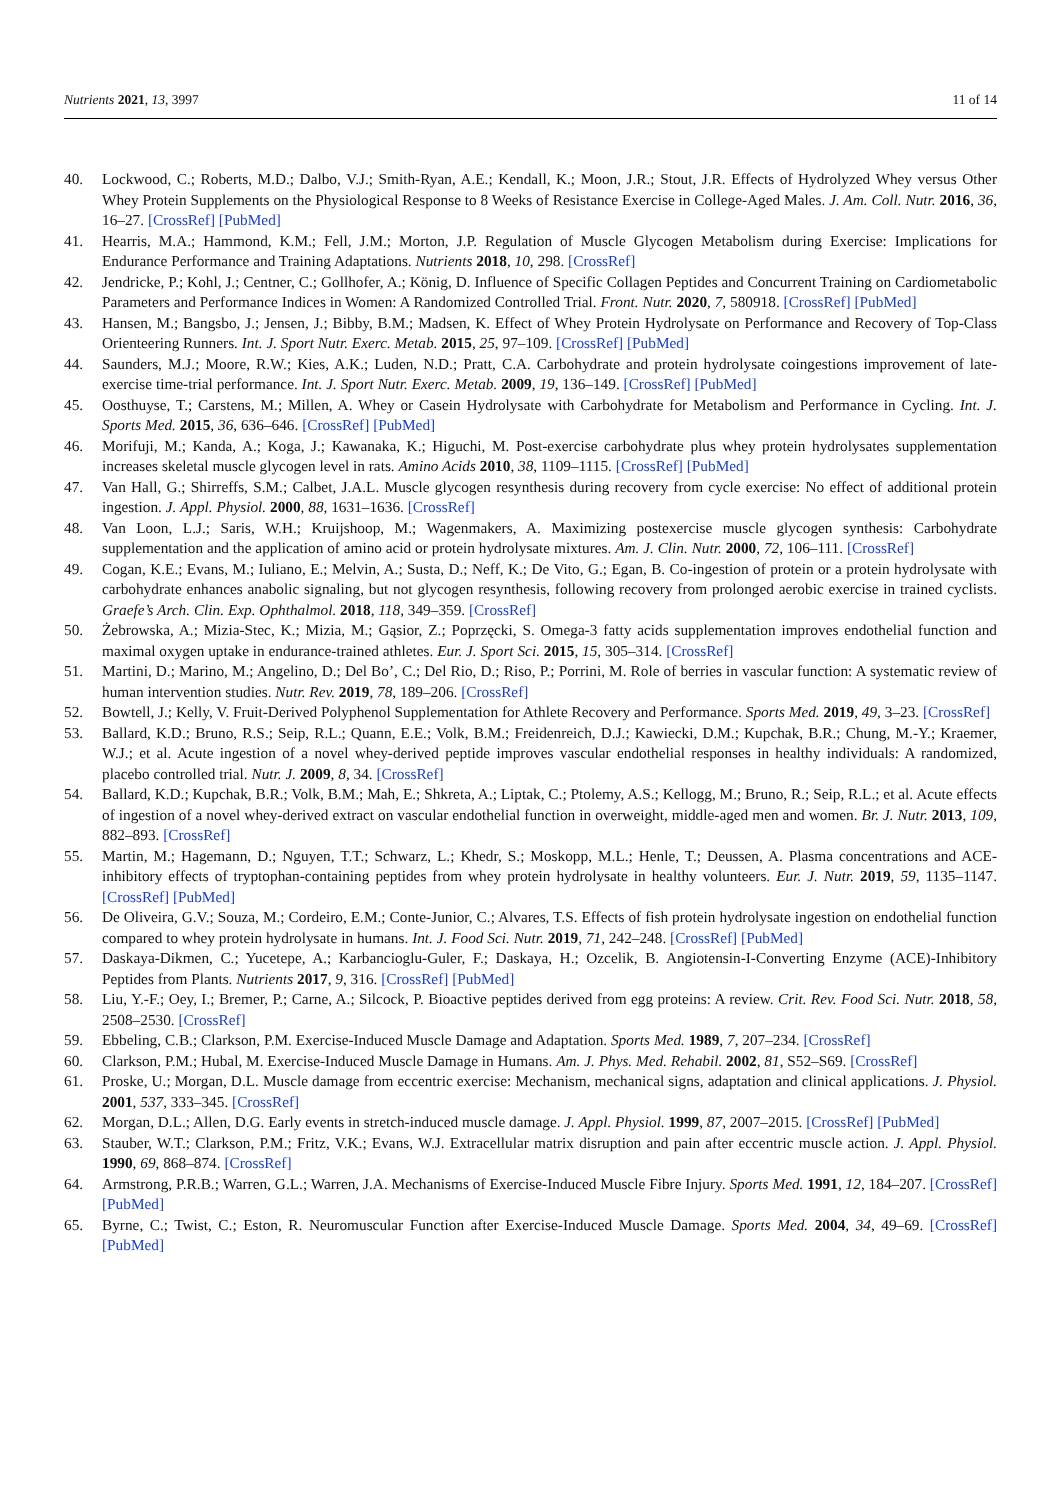Nutrients 2021, 13, 3997 11 of 14
40. Lockwood, C.; Roberts, M.D.; Dalbo, V.J.; Smith-Ryan, A.E.; Kendall, K.; Moon, J.R.; Stout, J.R. Effects of Hydrolyzed Whey versus Other Whey Protein Supplements on the Physiological Response to 8 Weeks of Resistance Exercise in College-Aged Males. J. Am. Coll. Nutr. 2016, 36, 16–27. [CrossRef] [PubMed]
41. Hearris, M.A.; Hammond, K.M.; Fell, J.M.; Morton, J.P. Regulation of Muscle Glycogen Metabolism during Exercise: Implications for Endurance Performance and Training Adaptations. Nutrients 2018, 10, 298. [CrossRef]
42. Jendricke, P.; Kohl, J.; Centner, C.; Gollhofer, A.; König, D. Influence of Specific Collagen Peptides and Concurrent Training on Cardiometabolic Parameters and Performance Indices in Women: A Randomized Controlled Trial. Front. Nutr. 2020, 7, 580918. [CrossRef] [PubMed]
43. Hansen, M.; Bangsbo, J.; Jensen, J.; Bibby, B.M.; Madsen, K. Effect of Whey Protein Hydrolysate on Performance and Recovery of Top-Class Orienteering Runners. Int. J. Sport Nutr. Exerc. Metab. 2015, 25, 97–109. [CrossRef] [PubMed]
44. Saunders, M.J.; Moore, R.W.; Kies, A.K.; Luden, N.D.; Pratt, C.A. Carbohydrate and protein hydrolysate coingestions improvement of late-exercise time-trial performance. Int. J. Sport Nutr. Exerc. Metab. 2009, 19, 136–149. [CrossRef] [PubMed]
45. Oosthuyse, T.; Carstens, M.; Millen, A. Whey or Casein Hydrolysate with Carbohydrate for Metabolism and Performance in Cycling. Int. J. Sports Med. 2015, 36, 636–646. [CrossRef] [PubMed]
46. Morifuji, M.; Kanda, A.; Koga, J.; Kawanaka, K.; Higuchi, M. Post-exercise carbohydrate plus whey protein hydrolysates supplementation increases skeletal muscle glycogen level in rats. Amino Acids 2010, 38, 1109–1115. [CrossRef] [PubMed]
47. Van Hall, G.; Shirreffs, S.M.; Calbet, J.A.L. Muscle glycogen resynthesis during recovery from cycle exercise: No effect of additional protein ingestion. J. Appl. Physiol. 2000, 88, 1631–1636. [CrossRef]
48. Van Loon, L.J.; Saris, W.H.; Kruijshoop, M.; Wagenmakers, A. Maximizing postexercise muscle glycogen synthesis: Carbohydrate supplementation and the application of amino acid or protein hydrolysate mixtures. Am. J. Clin. Nutr. 2000, 72, 106–111. [CrossRef]
49. Cogan, K.E.; Evans, M.; Iuliano, E.; Melvin, A.; Susta, D.; Neff, K.; De Vito, G.; Egan, B. Co-ingestion of protein or a protein hydrolysate with carbohydrate enhances anabolic signaling, but not glycogen resynthesis, following recovery from prolonged aerobic exercise in trained cyclists. Graefe’s Arch. Clin. Exp. Ophthalmol. 2018, 118, 349–359. [CrossRef]
50. Żebrowska, A.; Mizia-Stec, K.; Mizia, M.; Gąsior, Z.; Poprzęcki, S. Omega-3 fatty acids supplementation improves endothelial function and maximal oxygen uptake in endurance-trained athletes. Eur. J. Sport Sci. 2015, 15, 305–314. [CrossRef]
51. Martini, D.; Marino, M.; Angelino, D.; Del Bo’, C.; Del Rio, D.; Riso, P.; Porrini, M. Role of berries in vascular function: A systematic review of human intervention studies. Nutr. Rev. 2019, 78, 189–206. [CrossRef]
52. Bowtell, J.; Kelly, V. Fruit-Derived Polyphenol Supplementation for Athlete Recovery and Performance. Sports Med. 2019, 49, 3–23. [CrossRef]
53. Ballard, K.D.; Bruno, R.S.; Seip, R.L.; Quann, E.E.; Volk, B.M.; Freidenreich, D.J.; Kawiecki, D.M.; Kupchak, B.R.; Chung, M.-Y.; Kraemer, W.J.; et al. Acute ingestion of a novel whey-derived peptide improves vascular endothelial responses in healthy individuals: A randomized, placebo controlled trial. Nutr. J. 2009, 8, 34. [CrossRef]
54. Ballard, K.D.; Kupchak, B.R.; Volk, B.M.; Mah, E.; Shkreta, A.; Liptak, C.; Ptolemy, A.S.; Kellogg, M.; Bruno, R.; Seip, R.L.; et al. Acute effects of ingestion of a novel whey-derived extract on vascular endothelial function in overweight, middle-aged men and women. Br. J. Nutr. 2013, 109, 882–893. [CrossRef]
55. Martin, M.; Hagemann, D.; Nguyen, T.T.; Schwarz, L.; Khedr, S.; Moskopp, M.L.; Henle, T.; Deussen, A. Plasma concentrations and ACE-inhibitory effects of tryptophan-containing peptides from whey protein hydrolysate in healthy volunteers. Eur. J. Nutr. 2019, 59, 1135–1147. [CrossRef] [PubMed]
56. De Oliveira, G.V.; Souza, M.; Cordeiro, E.M.; Conte-Junior, C.; Alvares, T.S. Effects of fish protein hydrolysate ingestion on endothelial function compared to whey protein hydrolysate in humans. Int. J. Food Sci. Nutr. 2019, 71, 242–248. [CrossRef] [PubMed]
57. Daskaya-Dikmen, C.; Yucetepe, A.; Karbancioglu-Guler, F.; Daskaya, H.; Ozcelik, B. Angiotensin-I-Converting Enzyme (ACE)-Inhibitory Peptides from Plants. Nutrients 2017, 9, 316. [CrossRef] [PubMed]
58. Liu, Y.-F.; Oey, I.; Bremer, P.; Carne, A.; Silcock, P. Bioactive peptides derived from egg proteins: A review. Crit. Rev. Food Sci. Nutr. 2018, 58, 2508–2530. [CrossRef]
59. Ebbeling, C.B.; Clarkson, P.M. Exercise-Induced Muscle Damage and Adaptation. Sports Med. 1989, 7, 207–234. [CrossRef]
60. Clarkson, P.M.; Hubal, M. Exercise-Induced Muscle Damage in Humans. Am. J. Phys. Med. Rehabil. 2002, 81, S52–S69. [CrossRef]
61. Proske, U.; Morgan, D.L. Muscle damage from eccentric exercise: Mechanism, mechanical signs, adaptation and clinical applications. J. Physiol. 2001, 537, 333–345. [CrossRef]
62. Morgan, D.L.; Allen, D.G. Early events in stretch-induced muscle damage. J. Appl. Physiol. 1999, 87, 2007–2015. [CrossRef] [PubMed]
63. Stauber, W.T.; Clarkson, P.M.; Fritz, V.K.; Evans, W.J. Extracellular matrix disruption and pain after eccentric muscle action. J. Appl. Physiol. 1990, 69, 868–874. [CrossRef]
64. Armstrong, P.R.B.; Warren, G.L.; Warren, J.A. Mechanisms of Exercise-Induced Muscle Fibre Injury. Sports Med. 1991, 12, 184–207. [CrossRef] [PubMed]
65. Byrne, C.; Twist, C.; Eston, R. Neuromuscular Function after Exercise-Induced Muscle Damage. Sports Med. 2004, 34, 49–69. [CrossRef] [PubMed]